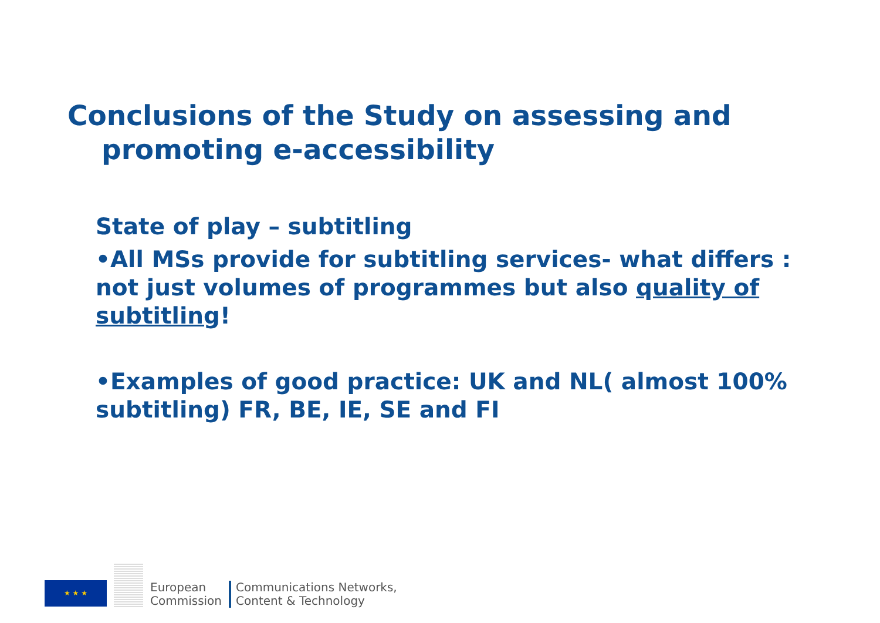Conclusions of the Study on assessing and
promoting e-accessibility
State of play – subtitling
•All MSs provide for subtitling services- what differs : not just volumes of programmes but also quality of subtitling!
•Examples of good practice: UK and NL( almost 100% subtitling) FR, BE, IE, SE and FI
★ ★ ★
European
Commission
Communications Networks,
Content & Technology